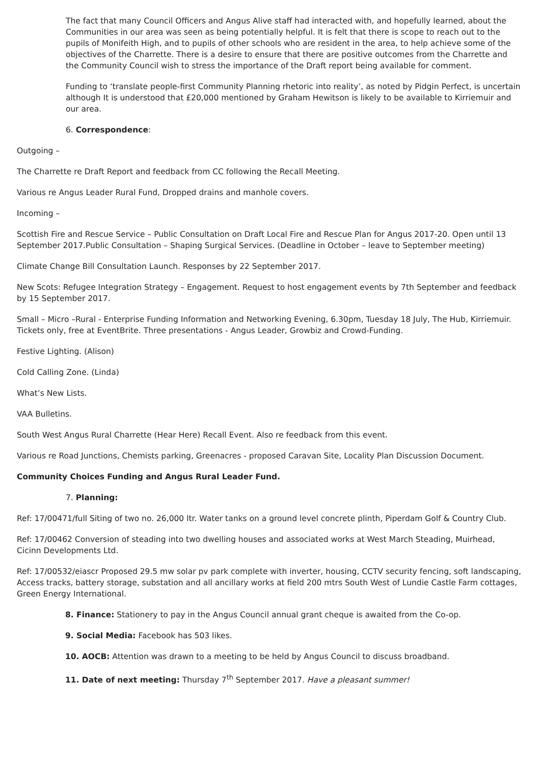The fact that many Council Officers and Angus Alive staff had interacted with, and hopefully learned, about the Communities in our area was seen as being potentially helpful. It is felt that there is scope to reach out to the pupils of Monifeith High, and to pupils of other schools who are resident in the area, to help achieve some of the objectives of the Charrette. There is a desire to ensure that there are positive outcomes from the Charrette and the Community Council wish to stress the importance of the Draft report being available for comment.
Funding to ‘translate people-first Community Planning rhetoric into reality’, as noted by Pidgin Perfect, is uncertain although It is understood that £20,000 mentioned by Graham Hewitson is likely to be available to Kirriemuir and our area.
6. Correspondence:
Outgoing –
The Charrette re Draft Report and feedback from CC following the Recall Meeting.
Various re Angus Leader Rural Fund, Dropped drains and manhole covers.
Incoming –
Scottish Fire and Rescue Service – Public Consultation on Draft Local Fire and Rescue Plan for Angus 2017-20. Open until 13 September 2017.Public Consultation – Shaping Surgical Services. (Deadline in October – leave to September meeting)
Climate Change Bill Consultation Launch. Responses by 22 September 2017.
New Scots: Refugee Integration Strategy – Engagement. Request to host engagement events by 7th September and feedback by 15 September 2017.
Small – Micro –Rural - Enterprise Funding Information and Networking Evening, 6.30pm, Tuesday 18 July, The Hub, Kirriemuir. Tickets only, free at EventBrite. Three presentations - Angus Leader, Growbiz and Crowd-Funding.
Festive Lighting. (Alison)
Cold Calling Zone. (Linda)
What’s New Lists.
VAA Bulletins.
South West Angus Rural Charrette (Hear Here) Recall Event. Also re feedback from this event.
Various re Road Junctions, Chemists parking, Greenacres - proposed Caravan Site, Locality Plan Discussion Document.
Community Choices Funding and Angus Rural Leader Fund.
7. Planning:
Ref: 17/00471/full Siting of two no. 26,000 ltr. Water tanks on a ground level concrete plinth, Piperdam Golf & Country Club.
Ref: 17/00462 Conversion of steading into two dwelling houses and associated works at West March Steading, Muirhead, Cicinn Developments Ltd.
Ref: 17/00532/eiascr Proposed 29.5 mw solar pv park complete with inverter, housing, CCTV security fencing, soft landscaping, Access tracks, battery storage, substation and all ancillary works at field 200 mtrs South West of Lundie Castle Farm cottages, Green Energy International.
8. Finance: Stationery to pay in the Angus Council annual grant cheque is awaited from the Co-op.
9. Social Media: Facebook has 503 likes.
10. AOCB: Attention was drawn to a meeting to be held by Angus Council to discuss broadband.
11. Date of next meeting: Thursday 7<sup>th</sup> September 2017. Have a pleasant summer!